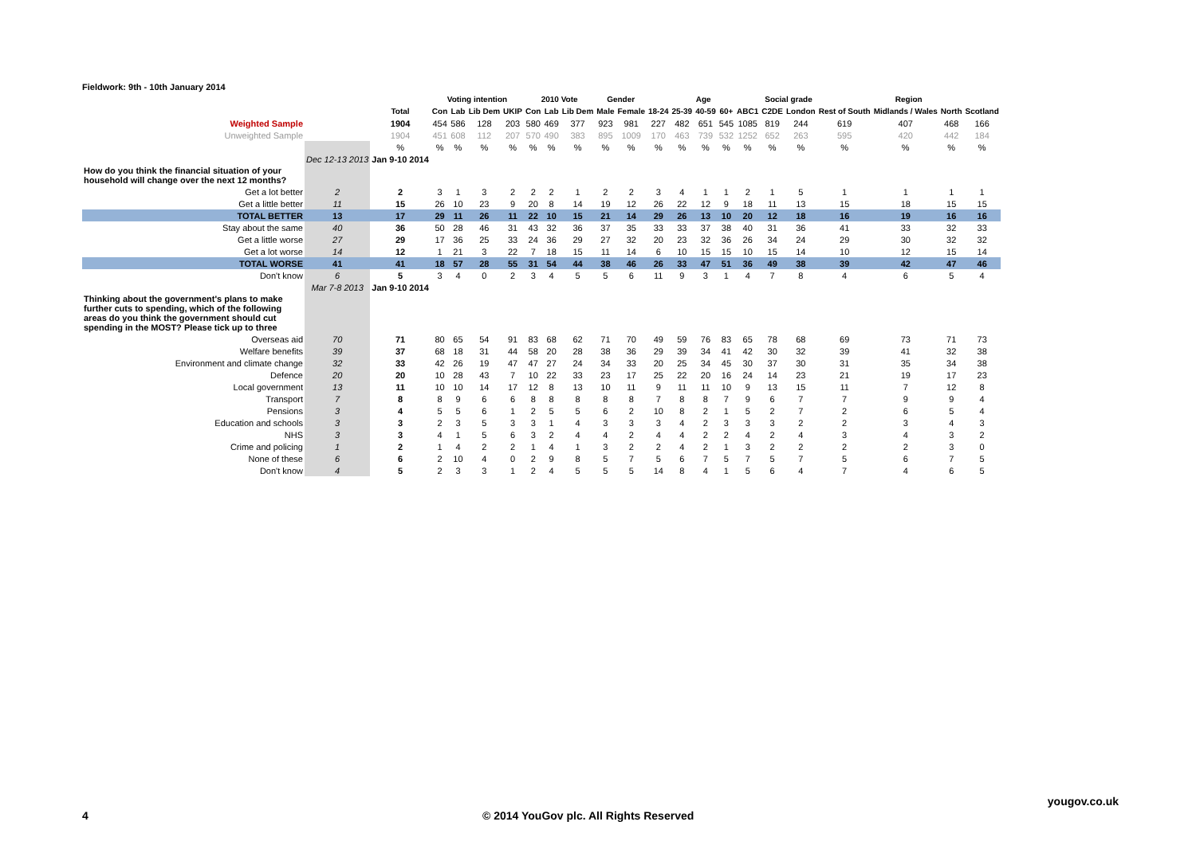Fieldwork: 9th - 10th January 2014
| | | | Voting intention | | | | 2010 Vote | | | Gender | | Age | | | | | Social grade | | Region | | | |
| --- | --- | --- | --- | --- | --- | --- | --- | --- | --- | --- | --- | --- | --- | --- | --- | --- | --- | --- | --- | --- | --- | --- |
| | | Total | Con | Lab | Lib Dem | UKIP | Con | Lab | Lib Dem | Male | Female | 18-24 | 25-39 | 40-59 | 60+ | ABC1 | C2DE | London | Rest of South | Midlands / Wales | North | Scotland |
| Weighted Sample | | 1904 | 454 | 586 | 128 | 203 | 580 | 469 | 377 | 923 | 981 | 227 | 482 | 651 | 545 | 1085 | 819 | 244 | 619 | 407 | 468 | 166 |
| Unweighted Sample | | 1904 | 451 | 608 | 112 | 207 | 570 | 490 | 383 | 895 | 1009 | 170 | 463 | 739 | 532 | 1252 | 652 | 263 | 595 | 420 | 442 | 184 |
| | | % | % | % | % | % | % | % | % | % | % | % | % | % | % | % | % | % | % | % | % | % |
| | Dec 12-13 2013 | Jan 9-10 2014 | | | | | | | | | | | | | | | | | | | | |
| How do you think the financial situation of your household will change over the next 12 months? | | | | | | | | | | | | | | | | | | | | | | |
| Get a lot better | 2 | 2 | 3 | 1 | 3 | 2 | 2 | 2 | 1 | 2 | 2 | 3 | 4 | 1 | 1 | 2 | 1 | 5 | 1 | 1 | 1 | 1 |
| Get a little better | 11 | 15 | 26 | 10 | 23 | 9 | 20 | 8 | 14 | 19 | 12 | 26 | 22 | 12 | 9 | 18 | 11 | 13 | 15 | 18 | 15 | 15 |
| TOTAL BETTER | 13 | 17 | 29 | 11 | 26 | 11 | 22 | 10 | 15 | 21 | 14 | 29 | 26 | 13 | 10 | 20 | 12 | 18 | 16 | 19 | 16 | 16 |
| Stay about the same | 40 | 36 | 50 | 28 | 46 | 31 | 43 | 32 | 36 | 37 | 35 | 33 | 33 | 37 | 38 | 40 | 31 | 36 | 41 | 33 | 32 | 33 |
| Get a little worse | 27 | 29 | 17 | 36 | 25 | 33 | 24 | 36 | 29 | 27 | 32 | 20 | 23 | 32 | 36 | 26 | 34 | 24 | 29 | 30 | 32 | 32 |
| Get a lot worse | 14 | 12 | 1 | 21 | 3 | 22 | 7 | 18 | 15 | 11 | 14 | 6 | 10 | 15 | 15 | 10 | 15 | 14 | 10 | 12 | 15 | 14 |
| TOTAL WORSE | 41 | 41 | 18 | 57 | 28 | 55 | 31 | 54 | 44 | 38 | 46 | 26 | 33 | 47 | 51 | 36 | 49 | 38 | 39 | 42 | 47 | 46 |
| Don't know | 6 | 5 | 3 | 4 | 0 | 2 | 3 | 4 | 5 | 5 | 6 | 11 | 9 | 3 | 1 | 4 | 7 | 8 | 4 | 6 | 5 | 4 |
| | Mar 7-8 2013 | Jan 9-10 2014 | | | | | | | | | | | | | | | | | | | | |
| Thinking about the government's plans to make further cuts to spending, which of the following areas do you think the government should cut spending in the MOST? Please tick up to three | | | | | | | | | | | | | | | | | | | | | | |
| Overseas aid | 70 | 71 | 80 | 65 | 54 | 91 | 83 | 68 | 62 | 71 | 70 | 49 | 59 | 76 | 83 | 65 | 78 | 68 | 69 | 73 | 71 | 73 |
| Welfare benefits | 39 | 37 | 68 | 18 | 31 | 44 | 58 | 20 | 28 | 38 | 36 | 29 | 39 | 34 | 41 | 42 | 30 | 32 | 39 | 41 | 32 | 38 |
| Environment and climate change | 32 | 33 | 42 | 26 | 19 | 47 | 47 | 27 | 24 | 34 | 33 | 20 | 25 | 34 | 45 | 30 | 37 | 30 | 31 | 35 | 34 | 38 |
| Defence | 20 | 20 | 10 | 28 | 43 | 7 | 10 | 22 | 33 | 23 | 17 | 25 | 22 | 20 | 16 | 24 | 14 | 23 | 21 | 19 | 17 | 23 |
| Local government | 13 | 11 | 10 | 10 | 14 | 17 | 12 | 8 | 13 | 10 | 11 | 9 | 11 | 11 | 10 | 9 | 13 | 15 | 11 | 7 | 12 | 8 |
| Transport | 7 | 8 | 8 | 9 | 6 | 6 | 8 | 8 | 8 | 8 | 8 | 7 | 8 | 8 | 7 | 9 | 6 | 7 | 7 | 9 | 9 | 4 |
| Pensions | 3 | 4 | 5 | 5 | 6 | 1 | 2 | 5 | 5 | 6 | 2 | 10 | 8 | 2 | 1 | 5 | 2 | 7 | 2 | 6 | 5 | 4 |
| Education and schools | 3 | 3 | 2 | 3 | 5 | 3 | 3 | 1 | 4 | 3 | 3 | 3 | 4 | 2 | 3 | 3 | 3 | 2 | 2 | 3 | 4 | 3 |
| NHS | 3 | 3 | 4 | 1 | 5 | 6 | 3 | 2 | 4 | 4 | 2 | 4 | 4 | 2 | 2 | 4 | 2 | 4 | 3 | 4 | 3 | 2 |
| Crime and policing | 1 | 2 | 1 | 4 | 2 | 2 | 1 | 4 | 1 | 3 | 2 | 2 | 4 | 2 | 1 | 3 | 2 | 2 | 2 | 2 | 3 | 0 |
| None of these | 6 | 6 | 2 | 10 | 4 | 0 | 2 | 9 | 8 | 5 | 7 | 5 | 6 | 7 | 5 | 7 | 5 | 7 | 5 | 6 | 7 | 5 |
| Don't know | 4 | 5 | 2 | 3 | 3 | 1 | 2 | 4 | 5 | 5 | 5 | 14 | 8 | 4 | 1 | 5 | 6 | 4 | 7 | 4 | 6 | 5 |
yougov.co.uk
4
© 2014 YouGov plc. All Rights Reserved